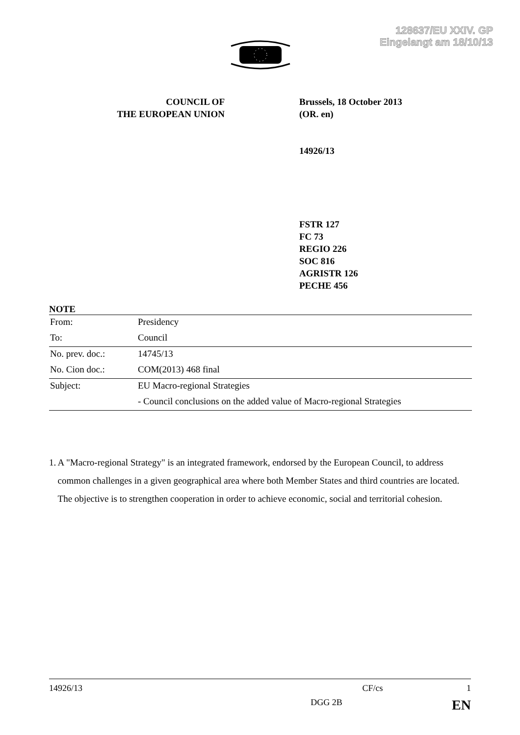128637/EU XXIV. GP
Eingelangt am 18/10/13
COUNCIL OF
THE EUROPEAN UNION
Brussels, 18 October 2013
(OR. en)
14926/13
FSTR 127
FC 73
REGIO 226
SOC 816
AGRISTR 126
PECHE 456
NOTE
| From: | Presidency |
| To: | Council |
| No. prev. doc.: | 14745/13 |
| No. Cion doc.: | COM(2013) 468 final |
| Subject: | EU Macro-regional Strategies |
| | - Council conclusions on the added value of Macro-regional Strategies |
1. A "Macro-regional Strategy" is an integrated framework, endorsed by the European Council, to address common challenges in a given geographical area where both Member States and third countries are located. The objective is to strengthen cooperation in order to achieve economic, social and territorial cohesion.
14926/13 CF/cs 1
DGG 2B EN